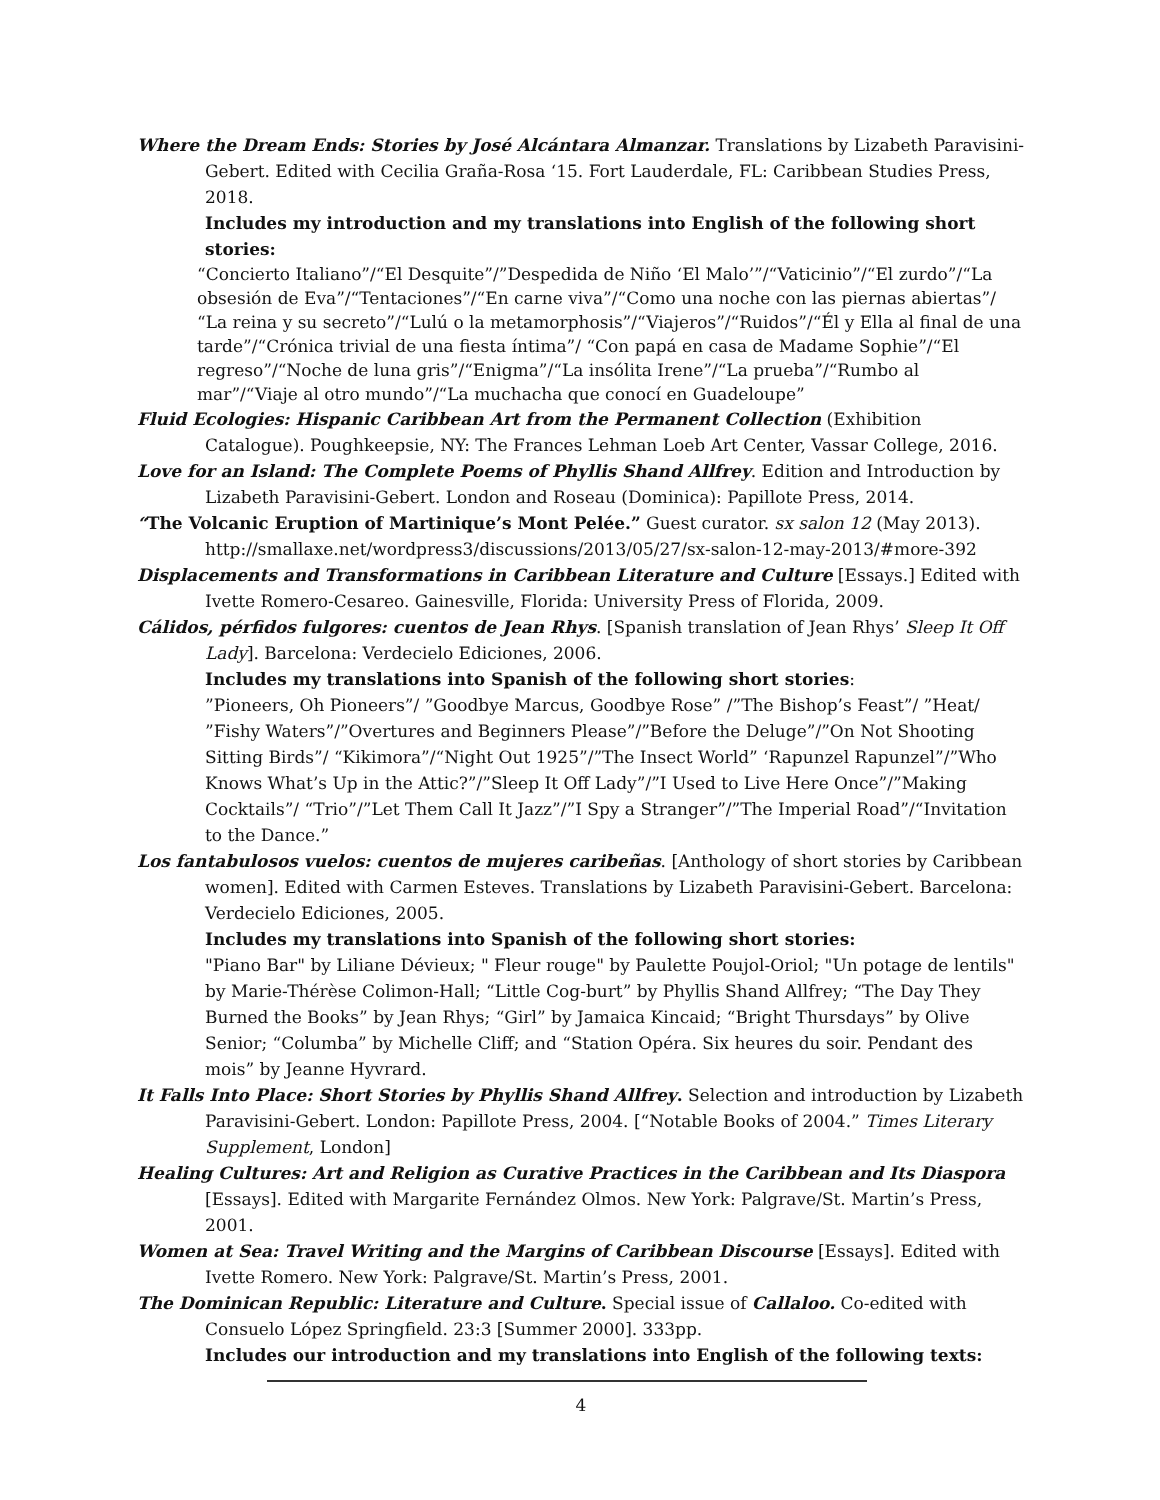Where the Dream Ends: Stories by José Alcántara Almanzar. Translations by Lizabeth Paravisini-Gebert. Edited with Cecilia Graña-Rosa ‘15. Fort Lauderdale, FL: Caribbean Studies Press, 2018.
Includes my introduction and my translations into English of the following short stories:
“Concierto Italiano”/“El Desquite”/”Despedida de Niño ‘El Malo’”/“Vaticinio”/“El zurdo”/“La obsesión de Eva”/“Tentaciones”/“En carne viva”/“Como una noche con las piernas abiertas”/ “La reina y su secreto”/“Lulú o la metamorphosis”/“Viajeros”/“Ruidos”/“Él y Ella al final de una tarde”/“Crónica trivial de una fiesta íntima”/ “Con papá en casa de Madame Sophie”/“El regreso”/“Noche de luna gris”/“Enigma”/“La insólita Irene”/“La prueba”/“Rumbo al mar”/“Viaje al otro mundo”/“La muchacha que conocí en Guadeloupe”
Fluid Ecologies: Hispanic Caribbean Art from the Permanent Collection (Exhibition Catalogue). Poughkeepsie, NY: The Frances Lehman Loeb Art Center, Vassar College, 2016.
Love for an Island: The Complete Poems of Phyllis Shand Allfrey. Edition and Introduction by Lizabeth Paravisini-Gebert. London and Roseau (Dominica): Papillote Press, 2014.
“The Volcanic Eruption of Martinique’s Mont Pelée.” Guest curator. sx salon 12 (May 2013). http://smallaxe.net/wordpress3/discussions/2013/05/27/sx-salon-12-may-2013/#more-392
Displacements and Transformations in Caribbean Literature and Culture [Essays.] Edited with Ivette Romero-Cesareo. Gainesville, Florida: University Press of Florida, 2009.
Cálidos, pérfidos fulgores: cuentos de Jean Rhys. [Spanish translation of Jean Rhys’ Sleep It Off Lady]. Barcelona: Verdecielo Ediciones, 2006.
Includes my translations into Spanish of the following short stories:
”Pioneers, Oh Pioneers”/ ”Goodbye Marcus, Goodbye Rose” /”The Bishop’s Feast”/ ”Heat/ ”Fishy Waters”/”Overtures and Beginners Please”/”Before the Deluge”/”On Not Shooting Sitting Birds”/ “Kikimora”/“Night Out 1925”/”The Insect World” ‘Rapunzel Rapunzel”/”Who Knows What’s Up in the Attic?”/”Sleep It Off Lady”/”I Used to Live Here Once”/”Making Cocktails”/ “Trio”/”Let Them Call It Jazz”/”I Spy a Stranger”/”The Imperial Road”/“Invitation to the Dance.”
Los fantabulosos vuelos: cuentos de mujeres caribeñas. [Anthology of short stories by Caribbean women]. Edited with Carmen Esteves. Translations by Lizabeth Paravisini-Gebert. Barcelona: Verdecielo Ediciones, 2005.
Includes my translations into Spanish of the following short stories:
"Piano Bar" by Liliane Dévieux; " Fleur rouge" by Paulette Poujol-Oriol; "Un potage de lentils" by Marie-Thérèse Colimon-Hall; “Little Cog-burt” by Phyllis Shand Allfrey; “The Day They Burned the Books” by Jean Rhys; “Girl” by Jamaica Kincaid; “Bright Thursdays” by Olive Senior; “Columba” by Michelle Cliff; and “Station Opéra. Six heures du soir. Pendant des mois” by Jeanne Hyvrard.
It Falls Into Place: Short Stories by Phyllis Shand Allfrey. Selection and introduction by Lizabeth Paravisini-Gebert. London: Papillote Press, 2004. [“Notable Books of 2004.” Times Literary Supplement, London]
Healing Cultures: Art and Religion as Curative Practices in the Caribbean and Its Diaspora [Essays]. Edited with Margarite Fernández Olmos. New York: Palgrave/St. Martin’s Press, 2001.
Women at Sea: Travel Writing and the Margins of Caribbean Discourse [Essays]. Edited with Ivette Romero. New York: Palgrave/St. Martin’s Press, 2001.
The Dominican Republic: Literature and Culture. Special issue of Callaloo. Co-edited with Consuelo López Springfield. 23:3 [Summer 2000]. 333pp.
Includes our introduction and my translations into English of the following texts:
4